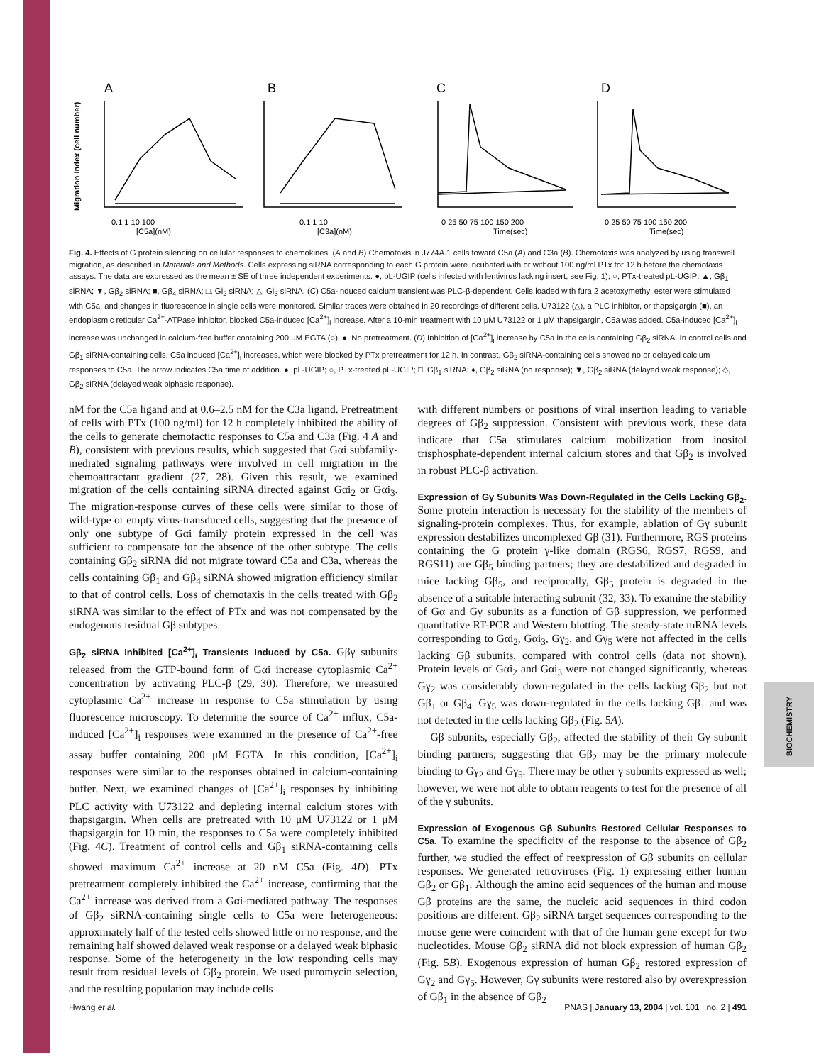BIOCHEMISTRY
A
B
C
D
Migration Index (cell number)
0.1 1 10 100
[C5a](nM)
0.1 1 10
[C3a](nM)
0 25 50 75 100 150 200
Time(sec)
0 25 50 75 100 150 200
Time(sec)
Fig. 4. Effects of G protein silencing on cellular responses to chemokines. (A and B) Chemotaxis in J774A.1 cells toward C5a (A) and C3a (B). Chemotaxis was analyzed by using transwell migration, as described in Materials and Methods. Cells expressing siRNA corresponding to each G protein were incubated with or without 100 ng/ml PTx for 12 h before the chemotaxis assays. The data are expressed as the mean ± SE of three independent experiments. ●, pL-UGIP (cells infected with lentivirus lacking insert, see Fig. 1); ○, PTx-treated pL-UGIP; ▲, Gβ<sub>1</sub> siRNA; ▼, Gβ<sub>2</sub> siRNA; ■, Gβ<sub>4</sub> siRNA; □, Gi<sub>2</sub> siRNA; △, Gi<sub>3</sub> siRNA. (C) C5a-induced calcium transient was PLC-β-dependent. Cells loaded with fura 2 acetoxymethyl ester were stimulated with C5a, and changes in fluorescence in single cells were monitored. Similar traces were obtained in 20 recordings of different cells. U73122 (△), a PLC inhibitor, or thapsigargin (■), an endoplasmic reticular Ca<sup>2+</sup>-ATPase inhibitor, blocked C5a-induced [Ca<sup>2+</sup>]<sub>i</sub> increase. After a 10-min treatment with 10 μM U73122 or 1 μM thapsigargin, C5a was added. C5a-induced [Ca<sup>2+</sup>]<sub>i</sub> increase was unchanged in calcium-free buffer containing 200 μM EGTA (○). ●, No pretreatment. (D) Inhibition of [Ca<sup>2+</sup>]<sub>i</sub> increase by C5a in the cells containing Gβ<sub>2</sub> siRNA. In control cells and Gβ<sub>1</sub> siRNA-containing cells, C5a induced [Ca<sup>2+</sup>]<sub>i</sub> increases, which were blocked by PTx pretreatment for 12 h. In contrast, Gβ<sub>2</sub> siRNA-containing cells showed no or delayed calcium responses to C5a. The arrow indicates C5a time of addition. ●, pL-UGIP; ○, PTx-treated pL-UGIP; □, Gβ<sub>1</sub> siRNA; ♦, Gβ<sub>2</sub> siRNA (no response); ▼, Gβ<sub>2</sub> siRNA (delayed weak response); ◇, Gβ<sub>2</sub> siRNA (delayed weak biphasic response).
nM for the C5a ligand and at 0.6–2.5 nM for the C3a ligand. Pretreatment of cells with PTx (100 ng/ml) for 12 h completely inhibited the ability of the cells to generate chemotactic responses to C5a and C3a (Fig. 4 A and B), consistent with previous results, which suggested that Gαi subfamily-mediated signaling pathways were involved in cell migration in the chemoattractant gradient (27, 28). Given this result, we examined migration of the cells containing siRNA directed against Gαi<sub>2</sub> or Gαi<sub>3</sub>. The migration-response curves of these cells were similar to those of wild-type or empty virus-transduced cells, suggesting that the presence of only one subtype of Gαi family protein expressed in the cell was sufficient to compensate for the absence of the other subtype. The cells containing Gβ<sub>2</sub> siRNA did not migrate toward C5a and C3a, whereas the cells containing Gβ<sub>1</sub> and Gβ<sub>4</sub> siRNA showed migration efficiency similar to that of control cells. Loss of chemotaxis in the cells treated with Gβ<sub>2</sub> siRNA was similar to the effect of PTx and was not compensated by the endogenous residual Gβ subtypes.
Gβ<sub>2</sub> siRNA Inhibited [Ca<sup>2+</sup>]<sub>i</sub> Transients Induced by C5a.
Gβγ subunits released from the GTP-bound form of Gαi increase cytoplasmic Ca<sup>2+</sup> concentration by activating PLC-β (29, 30). Therefore, we measured cytoplasmic Ca<sup>2+</sup> increase in response to C5a stimulation by using fluorescence microscopy. To determine the source of Ca<sup>2+</sup> influx, C5a-induced [Ca<sup>2+</sup>]<sub>i</sub> responses were examined in the presence of Ca<sup>2+</sup>-free assay buffer containing 200 μM EGTA. In this condition, [Ca<sup>2+</sup>]<sub>i</sub> responses were similar to the responses obtained in calcium-containing buffer. Next, we examined changes of [Ca<sup>2+</sup>]<sub>i</sub> responses by inhibiting PLC activity with U73122 and depleting internal calcium stores with thapsigargin. When cells are pretreated with 10 μM U73122 or 1 μM thapsigargin for 10 min, the responses to C5a were completely inhibited (Fig. 4C). Treatment of control cells and Gβ<sub>1</sub> siRNA-containing cells showed maximum Ca<sup>2+</sup> increase at 20 nM C5a (Fig. 4D). PTx pretreatment completely inhibited the Ca<sup>2+</sup> increase, confirming that the Ca<sup>2+</sup> increase was derived from a Gαi-mediated pathway. The responses of Gβ<sub>2</sub> siRNA-containing single cells to C5a were heterogeneous: approximately half of the tested cells showed little or no response, and the remaining half showed delayed weak response or a delayed weak biphasic response. Some of the heterogeneity in the low responding cells may result from residual levels of Gβ<sub>2</sub> protein. We used puromycin selection, and the resulting population may include cells
with different numbers or positions of viral insertion leading to variable degrees of Gβ<sub>2</sub> suppression. Consistent with previous work, these data indicate that C5a stimulates calcium mobilization from inositol trisphosphate-dependent internal calcium stores and that Gβ<sub>2</sub> is involved in robust PLC-β activation.
Expression of Gγ Subunits Was Down-Regulated in the Cells Lacking Gβ<sub>2</sub>.
Some protein interaction is necessary for the stability of the members of signaling-protein complexes. Thus, for example, ablation of Gγ subunit expression destabilizes uncomplexed Gβ (31). Furthermore, RGS proteins containing the G protein γ-like domain (RGS6, RGS7, RGS9, and RGS11) are Gβ<sub>5</sub> binding partners; they are destabilized and degraded in mice lacking Gβ<sub>5</sub>, and reciprocally, Gβ<sub>5</sub> protein is degraded in the absence of a suitable interacting subunit (32, 33). To examine the stability of Gα and Gγ subunits as a function of Gβ suppression, we performed quantitative RT-PCR and Western blotting. The steady-state mRNA levels corresponding to Gαi<sub>2</sub>, Gαi<sub>3</sub>, Gγ<sub>2</sub>, and Gγ<sub>5</sub> were not affected in the cells lacking Gβ subunits, compared with control cells (data not shown). Protein levels of Gαi<sub>2</sub> and Gαi<sub>3</sub> were not changed significantly, whereas Gγ<sub>2</sub> was considerably down-regulated in the cells lacking Gβ<sub>2</sub> but not Gβ<sub>1</sub> or Gβ<sub>4</sub>. Gγ<sub>5</sub> was down-regulated in the cells lacking Gβ<sub>1</sub> and was not detected in the cells lacking Gβ<sub>2</sub> (Fig. 5A).
Gβ subunits, especially Gβ<sub>2</sub>, affected the stability of their Gγ subunit binding partners, suggesting that Gβ<sub>2</sub> may be the primary molecule binding to Gγ<sub>2</sub> and Gγ<sub>5</sub>. There may be other γ subunits expressed as well; however, we were not able to obtain reagents to test for the presence of all of the γ subunits.
Expression of Exogenous Gβ Subunits Restored Cellular Responses to C5a.
To examine the specificity of the response to the absence of Gβ<sub>2</sub> further, we studied the effect of reexpression of Gβ subunits on cellular responses. We generated retroviruses (Fig. 1) expressing either human Gβ<sub>2</sub> or Gβ<sub>1</sub>. Although the amino acid sequences of the human and mouse Gβ proteins are the same, the nucleic acid sequences in third codon positions are different. Gβ<sub>2</sub> siRNA target sequences corresponding to the mouse gene were coincident with that of the human gene except for two nucleotides. Mouse Gβ<sub>2</sub> siRNA did not block expression of human Gβ<sub>2</sub> (Fig. 5B). Exogenous expression of human Gβ<sub>2</sub> restored expression of Gγ<sub>2</sub> and Gγ<sub>5</sub>. However, Gγ subunits were restored also by overexpression of Gβ<sub>1</sub> in the absence of Gβ<sub>2</sub>
Hwang et al. PNAS | January 13, 2004 | vol. 101 | no. 2 | 491